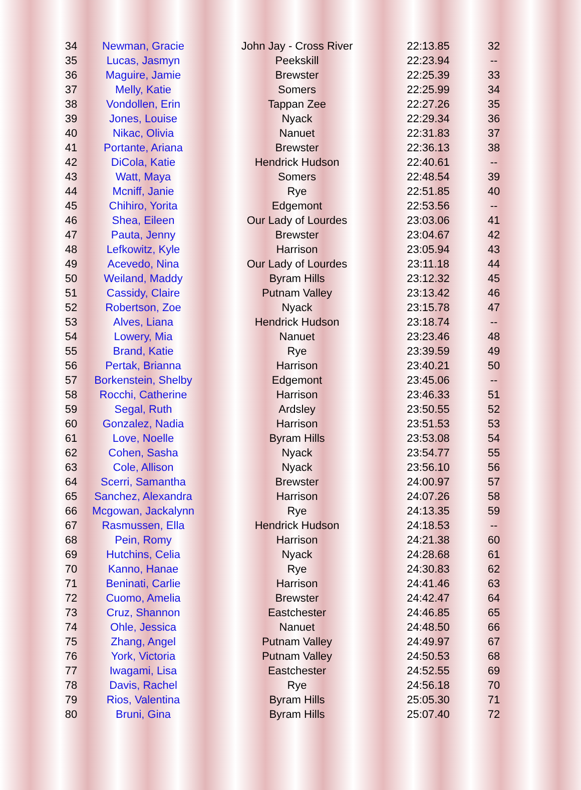| 34 | Newman, Gracie | John Jay - Cross River | 22:13.85 | 32 |
| 35 | Lucas, Jasmyn | Peekskill | 22:23.94 | -- |
| 36 | Maguire, Jamie | Brewster | 22:25.39 | 33 |
| 37 | Melly, Katie | Somers | 22:25.99 | 34 |
| 38 | Vondollen, Erin | Tappan Zee | 22:27.26 | 35 |
| 39 | Jones, Louise | Nyack | 22:29.34 | 36 |
| 40 | Nikac, Olivia | Nanuet | 22:31.83 | 37 |
| 41 | Portante, Ariana | Brewster | 22:36.13 | 38 |
| 42 | DiCola, Katie | Hendrick Hudson | 22:40.61 | -- |
| 43 | Watt, Maya | Somers | 22:48.54 | 39 |
| 44 | Mcniff, Janie | Rye | 22:51.85 | 40 |
| 45 | Chihiro, Yorita | Edgemont | 22:53.56 | -- |
| 46 | Shea, Eileen | Our Lady of Lourdes | 23:03.06 | 41 |
| 47 | Pauta, Jenny | Brewster | 23:04.67 | 42 |
| 48 | Lefkowitz, Kyle | Harrison | 23:05.94 | 43 |
| 49 | Acevedo, Nina | Our Lady of Lourdes | 23:11.18 | 44 |
| 50 | Weiland, Maddy | Byram Hills | 23:12.32 | 45 |
| 51 | Cassidy, Claire | Putnam Valley | 23:13.42 | 46 |
| 52 | Robertson, Zoe | Nyack | 23:15.78 | 47 |
| 53 | Alves, Liana | Hendrick Hudson | 23:18.74 | -- |
| 54 | Lowery, Mia | Nanuet | 23:23.46 | 48 |
| 55 | Brand, Katie | Rye | 23:39.59 | 49 |
| 56 | Pertak, Brianna | Harrison | 23:40.21 | 50 |
| 57 | Borkenstein, Shelby | Edgemont | 23:45.06 | -- |
| 58 | Rocchi, Catherine | Harrison | 23:46.33 | 51 |
| 59 | Segal, Ruth | Ardsley | 23:50.55 | 52 |
| 60 | Gonzalez, Nadia | Harrison | 23:51.53 | 53 |
| 61 | Love, Noelle | Byram Hills | 23:53.08 | 54 |
| 62 | Cohen, Sasha | Nyack | 23:54.77 | 55 |
| 63 | Cole, Allison | Nyack | 23:56.10 | 56 |
| 64 | Scerri, Samantha | Brewster | 24:00.97 | 57 |
| 65 | Sanchez, Alexandra | Harrison | 24:07.26 | 58 |
| 66 | Mcgowan, Jackalynn | Rye | 24:13.35 | 59 |
| 67 | Rasmussen, Ella | Hendrick Hudson | 24:18.53 | -- |
| 68 | Pein, Romy | Harrison | 24:21.38 | 60 |
| 69 | Hutchins, Celia | Nyack | 24:28.68 | 61 |
| 70 | Kanno, Hanae | Rye | 24:30.83 | 62 |
| 71 | Beninati, Carlie | Harrison | 24:41.46 | 63 |
| 72 | Cuomo, Amelia | Brewster | 24:42.47 | 64 |
| 73 | Cruz, Shannon | Eastchester | 24:46.85 | 65 |
| 74 | Ohle, Jessica | Nanuet | 24:48.50 | 66 |
| 75 | Zhang, Angel | Putnam Valley | 24:49.97 | 67 |
| 76 | York, Victoria | Putnam Valley | 24:50.53 | 68 |
| 77 | Iwagami, Lisa | Eastchester | 24:52.55 | 69 |
| 78 | Davis, Rachel | Rye | 24:56.18 | 70 |
| 79 | Rios, Valentina | Byram Hills | 25:05.30 | 71 |
| 80 | Bruni, Gina | Byram Hills | 25:07.40 | 72 |